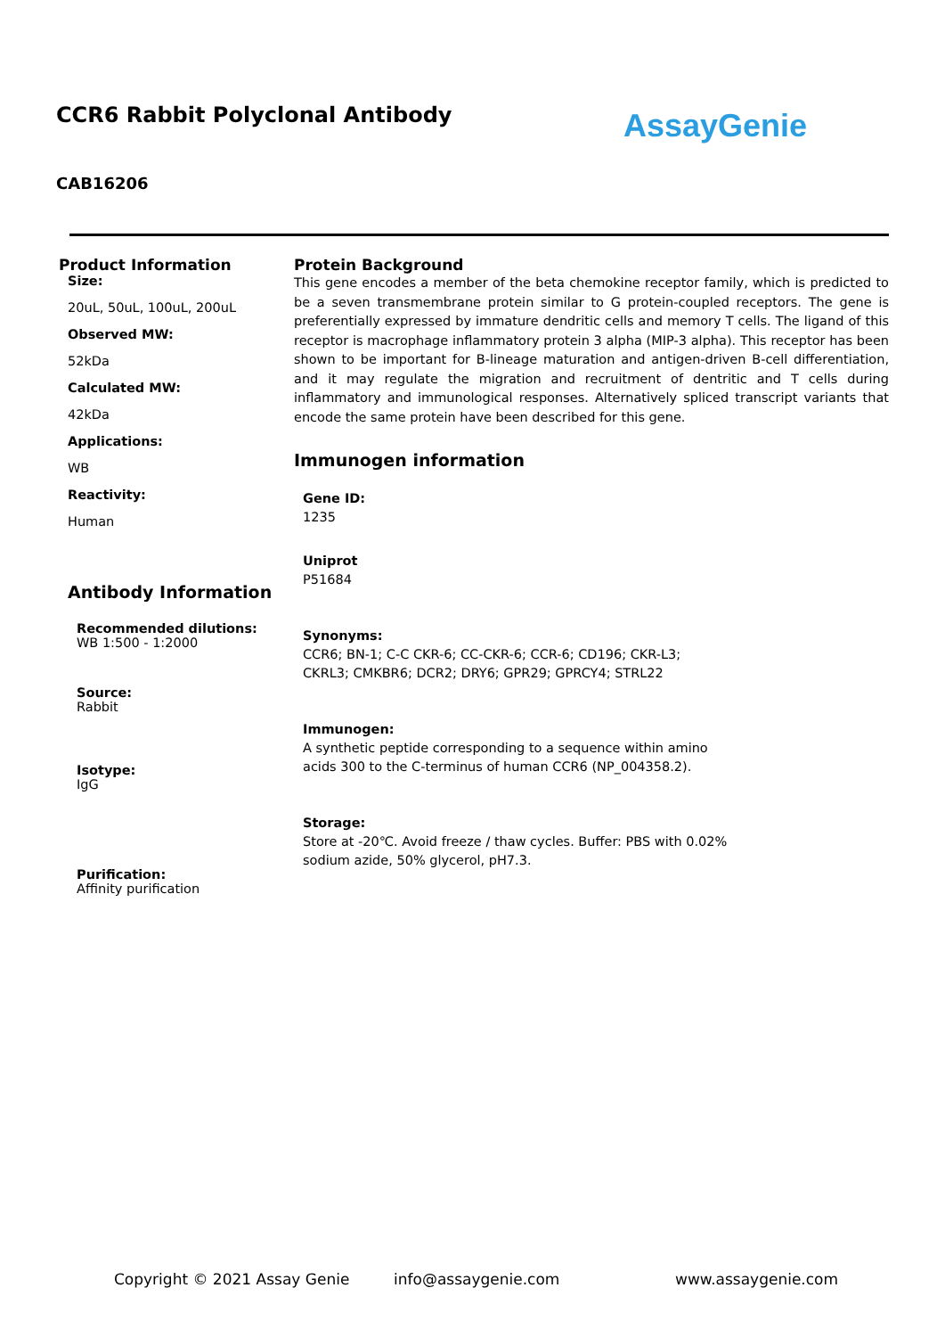CCR6 Rabbit Polyclonal Antibody
CAB16206
AssayGenie
Product Information
Size:
20uL, 50uL, 100uL, 200uL
Observed MW:
52kDa
Calculated MW:
42kDa
Applications:
WB
Reactivity:
Human
Antibody Information
Recommended dilutions:
WB 1:500 - 1:2000
Source:
Rabbit
Isotype:
IgG
Purification:
Affinity purification
Protein Background
This gene encodes a member of the beta chemokine receptor family, which is predicted to be a seven transmembrane protein similar to G protein-coupled receptors. The gene is preferentially expressed by immature dendritic cells and memory T cells. The ligand of this receptor is macrophage inflammatory protein 3 alpha (MIP-3 alpha). This receptor has been shown to be important for B-lineage maturation and antigen-driven B-cell differentiation, and it may regulate the migration and recruitment of dentritic and T cells during inflammatory and immunological responses. Alternatively spliced transcript variants that encode the same protein have been described for this gene.
Immunogen information
Gene ID:
1235
Uniprot
P51684
Synonyms:
CCR6; BN-1; C-C CKR-6; CC-CKR-6; CCR-6; CD196; CKR-L3; CKRL3; CMKBR6; DCR2; DRY6; GPR29; GPRCY4; STRL22
Immunogen:
A synthetic peptide corresponding to a sequence within amino acids 300 to the C-terminus of human CCR6 (NP_004358.2).
Storage:
Store at -20℃. Avoid freeze / thaw cycles. Buffer: PBS with 0.02% sodium azide, 50% glycerol, pH7.3.
Copyright © 2021 Assay Genie info@assaygenie.com www.assaygenie.com